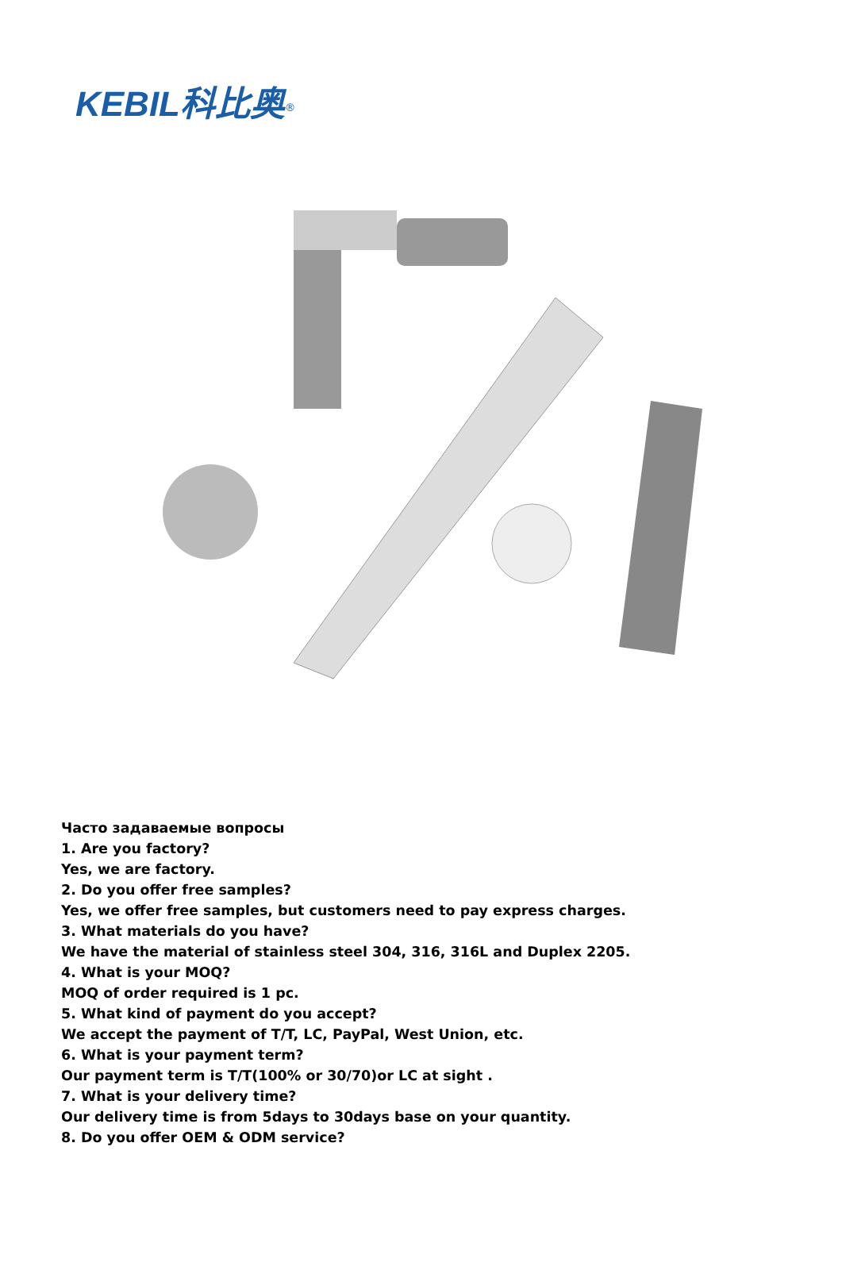KEBIL科比奥<sup>®</sup>
Часто задаваемые вопросы
1. Are you factory?
Yes, we are factory.
2. Do you offer free samples?
Yes, we offer free samples, but customers need to pay express charges.
3. What materials do you have?
We have the material of stainless steel 304, 316, 316L and Duplex 2205.
4. What is your MOQ?
MOQ of order required is 1 pc.
5. What kind of payment do you accept?
We accept the payment of T/T, LC, PayPal, West Union, etc.
6. What is your payment term?
Our payment term is T/T(100% or 30/70)or LC at sight .
7. What is your delivery time?
Our delivery time is from 5days to 30days base on your quantity.
8. Do you offer OEM & ODM service?